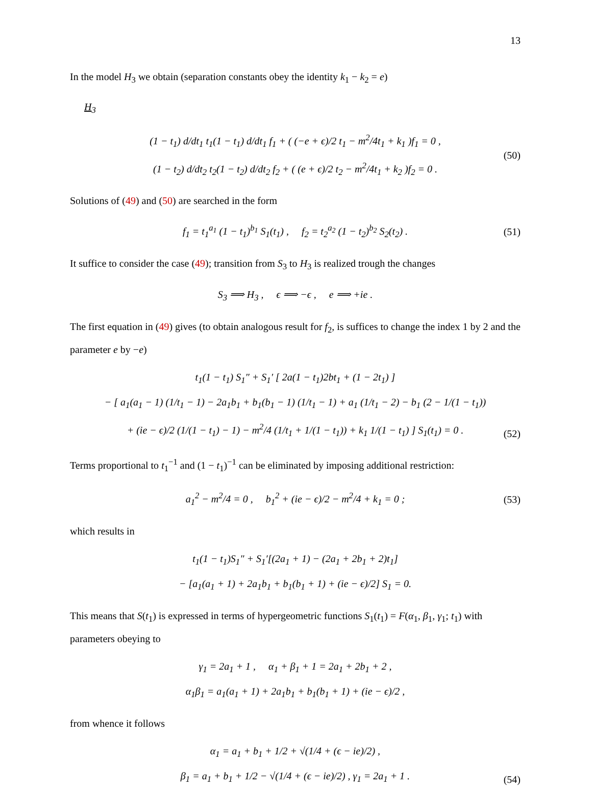13
In the model H<sub>3</sub> we obtain (separation constants obey the identity k<sub>1</sub> − k<sub>2</sub> = e)
H<sub>3</sub>
(1 − t<sub>1</sub>) d/dt<sub>1</sub> t<sub>1</sub>(1 − t<sub>1</sub>) d/dt<sub>1</sub> f<sub>1</sub> + ( (−e + ϵ)/2 t<sub>1</sub> − m<sup>2</sup>/4t<sub>1</sub> + k<sub>1</sub> )f<sub>1</sub> = 0 ,
(1 − t<sub>2</sub>) d/dt<sub>2</sub> t<sub>2</sub>(1 − t<sub>2</sub>) d/dt<sub>2</sub> f<sub>2</sub> + ( (e + ϵ)/2 t<sub>2</sub> − m<sup>2</sup>/4t<sub>1</sub> + k<sub>2</sub> )f<sub>2</sub> = 0 .
(50)
Solutions of (49) and (50) are searched in the form
f<sub>1</sub> = t<sub>1</sub><sup>a<sub>1</sub></sup> (1 − t<sub>1</sub>)<sup>b<sub>1</sub></sup> S<sub>1</sub>(t<sub>1</sub>) , f<sub>2</sub> = t<sub>2</sub><sup>a<sub>2</sub></sup> (1 − t<sub>2</sub>)<sup>b<sub>2</sub></sup> S<sub>2</sub>(t<sub>2</sub>) .
(51)
It suffice to consider the case (49); transition from S<sub>3</sub> to H<sub>3</sub> is realized trough the changes
S<sub>3</sub> ⟹ H<sub>3</sub> , ϵ ⟹ −ϵ , e ⟹ +ie .
The first equation in (49) gives (to obtain analogous result for f<sub>2</sub>, is suffices to change the index 1 by 2 and the parameter e by −e)
t<sub>1</sub>(1 − t<sub>1</sub>) S<sub>1</sub>″ + S<sub>1</sub>′ [ 2a(1 − t<sub>1</sub>)2bt<sub>1</sub> + (1 − 2t<sub>1</sub>) ]
− [ a<sub>1</sub>(a<sub>1</sub> − 1) (1/t<sub>1</sub> − 1) − 2a<sub>1</sub>b<sub>1</sub> + b<sub>1</sub>(b<sub>1</sub> − 1) (1/t<sub>1</sub> − 1) + a<sub>1</sub> (1/t<sub>1</sub> − 2) − b<sub>1</sub> (2 − 1/(1 − t<sub>1</sub>))
+ (ie − ϵ)/2 (1/(1 − t<sub>1</sub>) − 1) − m<sup>2</sup>/4 (1/t<sub>1</sub> + 1/(1 − t<sub>1</sub>)) + k<sub>1</sub> 1/(1 − t<sub>1</sub>) ] S<sub>1</sub>(t<sub>1</sub>) = 0 .
(52)
Terms proportional to t<sub>1</sub><sup>−1</sup> and (1 − t<sub>1</sub>)<sup>−1</sup> can be eliminated by imposing additional restriction:
a<sub>1</sub><sup>2</sup> − m<sup>2</sup>/4 = 0 , b<sub>1</sub><sup>2</sup> + (ie − ϵ)/2 − m<sup>2</sup>/4 + k<sub>1</sub> = 0 ;
(53)
which results in
t<sub>1</sub>(1 − t<sub>1</sub>)S<sub>1</sub>″ + S<sub>1</sub>′[(2a<sub>1</sub> + 1) − (2a<sub>1</sub> + 2b<sub>1</sub> + 2)t<sub>1</sub>]
− [a<sub>1</sub>(a<sub>1</sub> + 1) + 2a<sub>1</sub>b<sub>1</sub> + b<sub>1</sub>(b<sub>1</sub> + 1) + (ie − ϵ)/2] S<sub>1</sub> = 0.
This means that S(t<sub>1</sub>) is expressed in terms of hypergeometric functions S<sub>1</sub>(t<sub>1</sub>) = F(α<sub>1</sub>, β<sub>1</sub>, γ<sub>1</sub>; t<sub>1</sub>) with parameters obeying to
γ<sub>1</sub> = 2a<sub>1</sub> + 1 , α<sub>1</sub> + β<sub>1</sub> + 1 = 2a<sub>1</sub> + 2b<sub>1</sub> + 2 ,
α<sub>1</sub>β<sub>1</sub> = a<sub>1</sub>(a<sub>1</sub> + 1) + 2a<sub>1</sub>b<sub>1</sub> + b<sub>1</sub>(b<sub>1</sub> + 1) + (ie − ϵ)/2 ,
from whence it follows
α<sub>1</sub> = a<sub>1</sub> + b<sub>1</sub> + 1/2 + √(1/4 + (ϵ − ie)/2) ,
β<sub>1</sub> = a<sub>1</sub> + b<sub>1</sub> + 1/2 − √(1/4 + (ϵ − ie)/2) , γ<sub>1</sub> = 2a<sub>1</sub> + 1 .
(54)